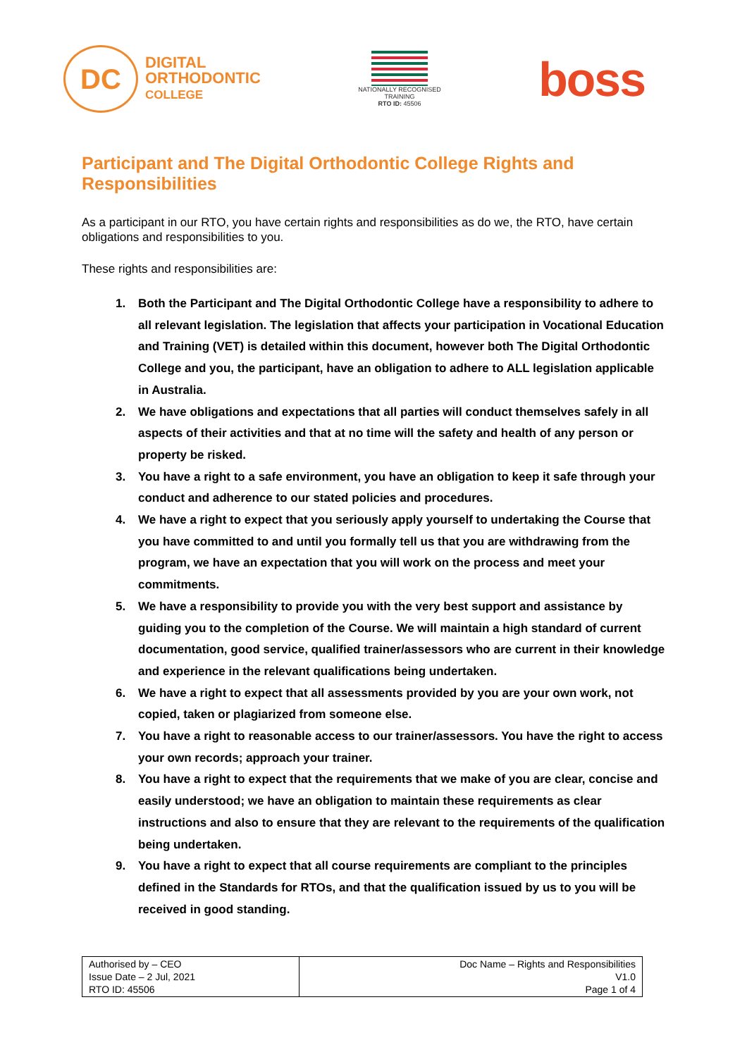DC
DIGITAL
ORTHODONTIC
COLLEGE
NATIONALLY RECOGNISED
TRAINING
RTO ID: 45506
boss
Participant and The Digital Orthodontic College Rights and Responsibilities
As a participant in our RTO, you have certain rights and responsibilities as do we, the RTO, have certain obligations and responsibilities to you.
These rights and responsibilities are:
1. Both the Participant and The Digital Orthodontic College have a responsibility to adhere to all relevant legislation. The legislation that affects your participation in Vocational Education and Training (VET) is detailed within this document, however both The Digital Orthodontic College and you, the participant, have an obligation to adhere to ALL legislation applicable in Australia.
2. We have obligations and expectations that all parties will conduct themselves safely in all aspects of their activities and that at no time will the safety and health of any person or property be risked.
3. You have a right to a safe environment, you have an obligation to keep it safe through your conduct and adherence to our stated policies and procedures.
4. We have a right to expect that you seriously apply yourself to undertaking the Course that you have committed to and until you formally tell us that you are withdrawing from the program, we have an expectation that you will work on the process and meet your commitments.
5. We have a responsibility to provide you with the very best support and assistance by guiding you to the completion of the Course. We will maintain a high standard of current documentation, good service, qualified trainer/assessors who are current in their knowledge and experience in the relevant qualifications being undertaken.
6. We have a right to expect that all assessments provided by you are your own work, not copied, taken or plagiarized from someone else.
7. You have a right to reasonable access to our trainer/assessors. You have the right to access your own records; approach your trainer.
8. You have a right to expect that the requirements that we make of you are clear, concise and easily understood; we have an obligation to maintain these requirements as clear instructions and also to ensure that they are relevant to the requirements of the qualification being undertaken.
9. You have a right to expect that all course requirements are compliant to the principles defined in the Standards for RTOs, and that the qualification issued by us to you will be received in good standing.
| Authorised by – CEO Issue Date – 2 Jul, 2021 RTO ID: 45506 | Doc Name – Rights and Responsibilities V1.0 Page 1 of 4 |